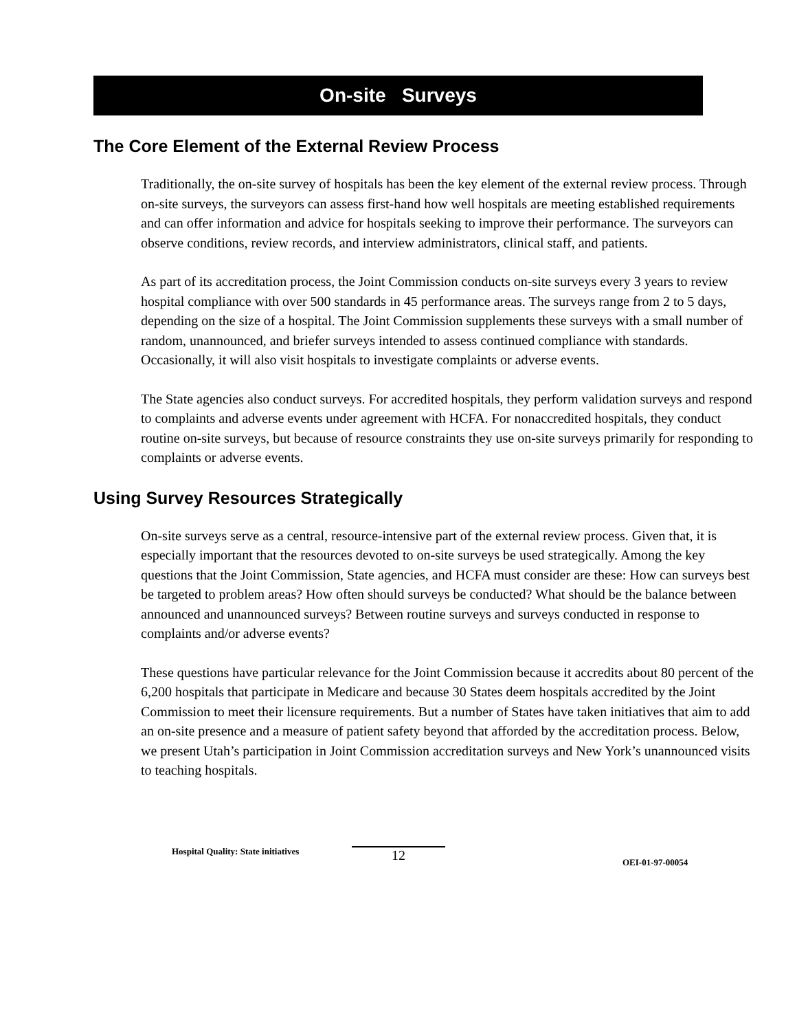On-site Surveys
The Core Element of the External Review Process
Traditionally, the on-site survey of hospitals has been the key element of the external review process. Through on-site surveys, the surveyors can assess first-hand how well hospitals are meeting established requirements and can offer information and advice for hospitals seeking to improve their performance. The surveyors can observe conditions, review records, and interview administrators, clinical staff, and patients.
As part of its accreditation process, the Joint Commission conducts on-site surveys every 3 years to review hospital compliance with over 500 standards in 45 performance areas. The surveys range from 2 to 5 days, depending on the size of a hospital. The Joint Commission supplements these surveys with a small number of random, unannounced, and briefer surveys intended to assess continued compliance with standards. Occasionally, it will also visit hospitals to investigate complaints or adverse events.
The State agencies also conduct surveys. For accredited hospitals, they perform validation surveys and respond to complaints and adverse events under agreement with HCFA. For nonaccredited hospitals, they conduct routine on-site surveys, but because of resource constraints they use on-site surveys primarily for responding to complaints or adverse events.
Using Survey Resources Strategically
On-site surveys serve as a central, resource-intensive part of the external review process. Given that, it is especially important that the resources devoted to on-site surveys be used strategically. Among the key questions that the Joint Commission, State agencies, and HCFA must consider are these: How can surveys best be targeted to problem areas? How often should surveys be conducted? What should be the balance between announced and unannounced surveys? Between routine surveys and surveys conducted in response to complaints and/or adverse events?
These questions have particular relevance for the Joint Commission because it accredits about 80 percent of the 6,200 hospitals that participate in Medicare and because 30 States deem hospitals accredited by the Joint Commission to meet their licensure requirements. But a number of States have taken initiatives that aim to add an on-site presence and a measure of patient safety beyond that afforded by the accreditation process. Below, we present Utah’s participation in Joint Commission accreditation surveys and New York’s unannounced visits to teaching hospitals.
Hospital Quality: State initiatives
12
OEI-01-97-00054